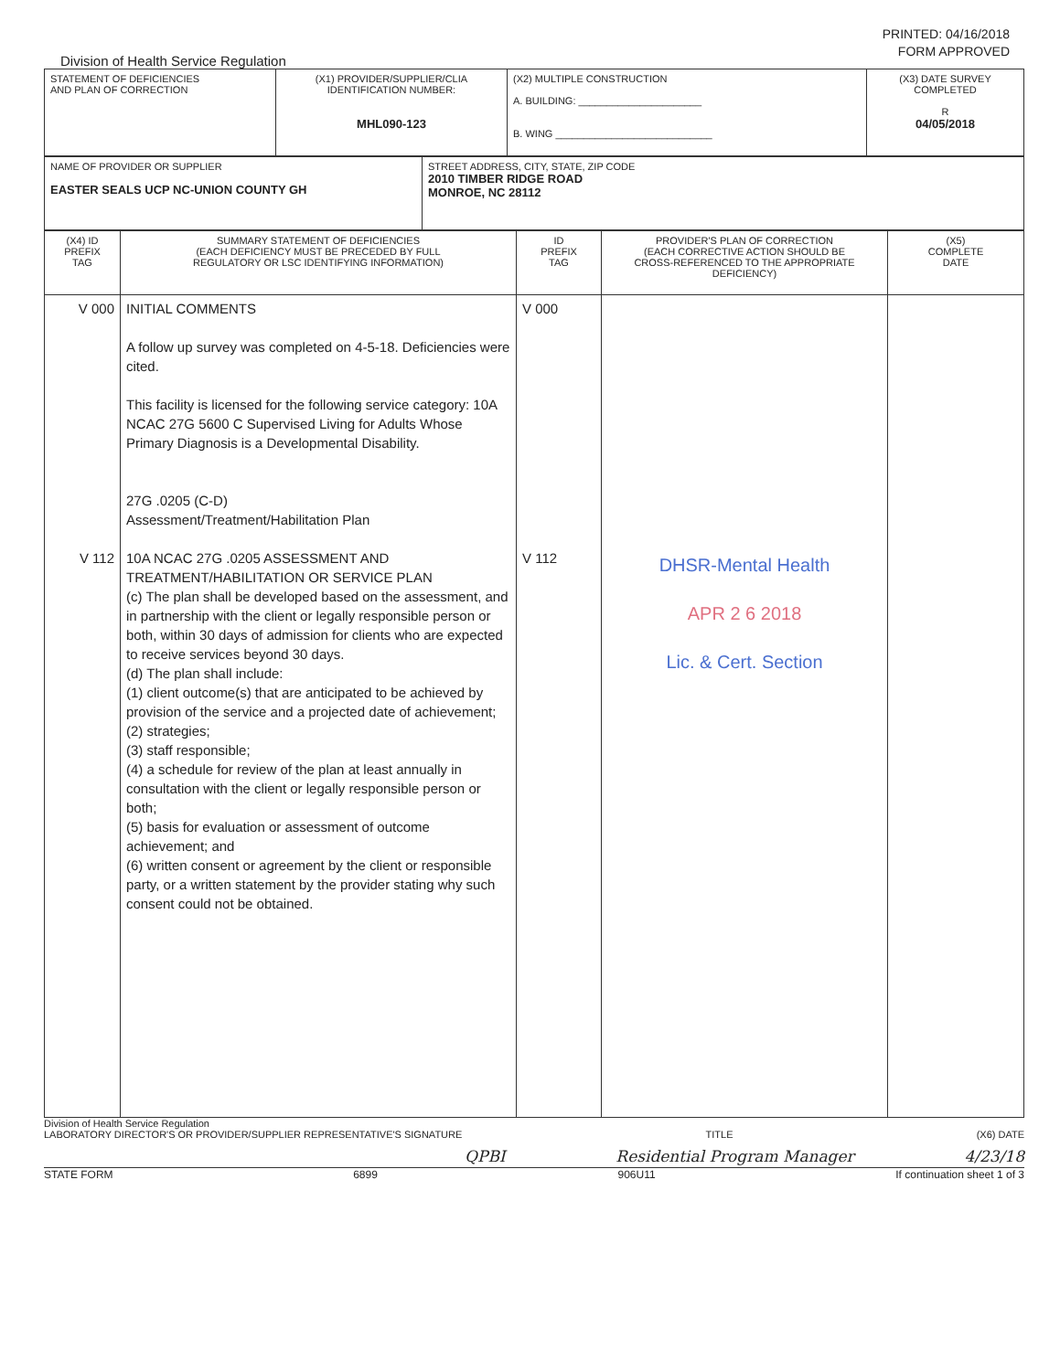PRINTED: 04/16/2018
FORM APPROVED
Division of Health Service Regulation
| STATEMENT OF DEFICIENCIES AND PLAN OF CORRECTION | (X1) PROVIDER/SUPPLIER/CLIA IDENTIFICATION NUMBER: MHL090-123 | (X2) MULTIPLE CONSTRUCTION A. BUILDING: ______________________ B. WING ____________________________ | (X3) DATE SURVEY COMPLETED R 04/05/2018 |
| NAME OF PROVIDER OR SUPPLIER EASTER SEALS UCP NC-UNION COUNTY GH | STREET ADDRESS, CITY, STATE, ZIP CODE 2010 TIMBER RIDGE ROAD MONROE, NC 28112 |
| (X4) ID PREFIX TAG | SUMMARY STATEMENT OF DEFICIENCIES (EACH DEFICIENCY MUST BE PRECEDED BY FULL REGULATORY OR LSC IDENTIFYING INFORMATION) | ID PREFIX TAG | PROVIDER'S PLAN OF CORRECTION (EACH CORRECTIVE ACTION SHOULD BE CROSS-REFERENCED TO THE APPROPRIATE DEFICIENCY) | (X5) COMPLETE DATE |
| V 000 V 112 | INITIAL COMMENTS A follow up survey was completed on 4-5-18. Deficiencies were cited. This facility is licensed for the following service category: 10A NCAC 27G 5600 C Supervised Living for Adults Whose Primary Diagnosis is a Developmental Disability. 27G .0205 (C-D) Assessment/Treatment/Habilitation Plan 10A NCAC 27G .0205 ASSESSMENT AND TREATMENT/HABILITATION OR SERVICE PLAN (c) The plan shall be developed based on the assessment, and in partnership with the client or legally responsible person or both, within 30 days of admission for clients who are expected to receive services beyond 30 days. (d) The plan shall include: (1) client outcome(s) that are anticipated to be achieved by provision of the service and a projected date of achievement; (2) strategies; (3) staff responsible; (4) a schedule for review of the plan at least annually in consultation with the client or legally responsible person or both; (5) basis for evaluation or assessment of outcome achievement; and (6) written consent or agreement by the client or responsible party, or a written statement by the provider stating why such consent could not be obtained. | V 000 V 112 | DHSR-Mental Health APR 2 6 2018 Lic. & Cert. Section | |
Division of Health Service Regulation
LABORATORY DIRECTOR'S OR PROVIDER/SUPPLIER REPRESENTATIVE'S SIGNATURE TITLE (X6) DATE
QPBI Residential Program Manager 4/23/18
STATE FORM 6899 906U11 If continuation sheet 1 of 3